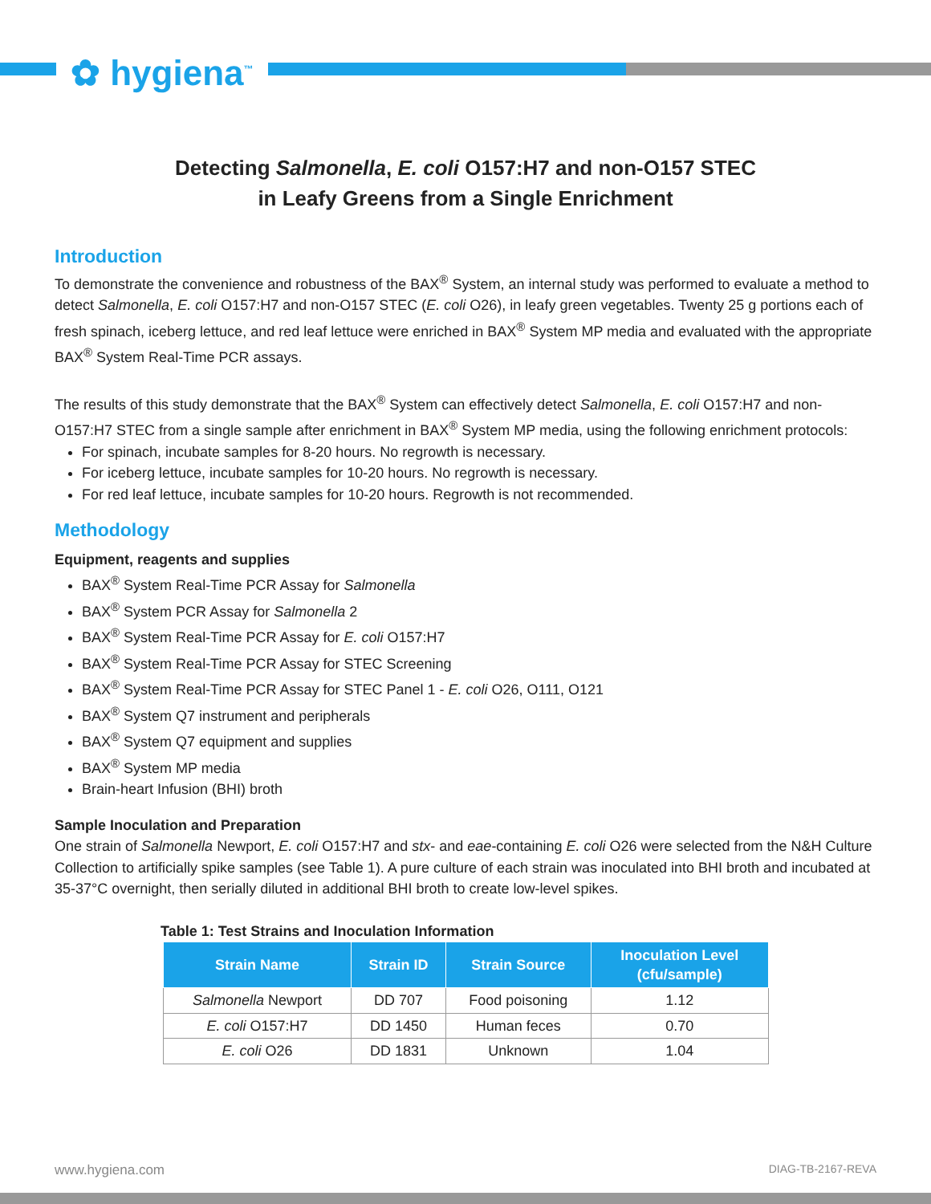✿ hygiena<sup>™</sup>
Detecting Salmonella, E. coli O157:H7 and non-O157 STEC
in Leafy Greens from a Single Enrichment
Introduction
To demonstrate the convenience and robustness of the BAX<sup>®</sup> System, an internal study was performed to evaluate a method to detect Salmonella, E. coli O157:H7 and non-O157 STEC (E. coli O26), in leafy green vegetables. Twenty 25 g portions each of fresh spinach, iceberg lettuce, and red leaf lettuce were enriched in BAX<sup>®</sup> System MP media and evaluated with the appropriate BAX<sup>®</sup> System Real-Time PCR assays.
The results of this study demonstrate that the BAX<sup>®</sup> System can effectively detect Salmonella, E. coli O157:H7 and non-O157:H7 STEC from a single sample after enrichment in BAX<sup>®</sup> System MP media, using the following enrichment protocols:
For spinach, incubate samples for 8-20 hours. No regrowth is necessary.
For iceberg lettuce, incubate samples for 10-20 hours. No regrowth is necessary.
For red leaf lettuce, incubate samples for 10-20 hours. Regrowth is not recommended.
Methodology
Equipment, reagents and supplies
BAX<sup>®</sup> System Real-Time PCR Assay for Salmonella
BAX<sup>®</sup> System PCR Assay for Salmonella 2
BAX<sup>®</sup> System Real-Time PCR Assay for E. coli O157:H7
BAX<sup>®</sup> System Real-Time PCR Assay for STEC Screening
BAX<sup>®</sup> System Real-Time PCR Assay for STEC Panel 1 - E. coli O26, O111, O121
BAX<sup>®</sup> System Q7 instrument and peripherals
BAX<sup>®</sup> System Q7 equipment and supplies
BAX<sup>®</sup> System MP media
Brain-heart Infusion (BHI) broth
Sample Inoculation and Preparation
One strain of Salmonella Newport, E. coli O157:H7 and stx- and eae-containing E. coli O26 were selected from the N&H Culture Collection to artificially spike samples (see Table 1). A pure culture of each strain was inoculated into BHI broth and incubated at 35-37°C overnight, then serially diluted in additional BHI broth to create low-level spikes.
Table 1: Test Strains and Inoculation Information
| Strain Name | Strain ID | Strain Source | Inoculation Level (cfu/sample) |
| --- | --- | --- | --- |
| Salmonella Newport | DD 707 | Food poisoning | 1.12 |
| E. coli O157:H7 | DD 1450 | Human feces | 0.70 |
| E. coli O26 | DD 1831 | Unknown | 1.04 |
www.hygiena.com DIAG-TB-2167-REVA